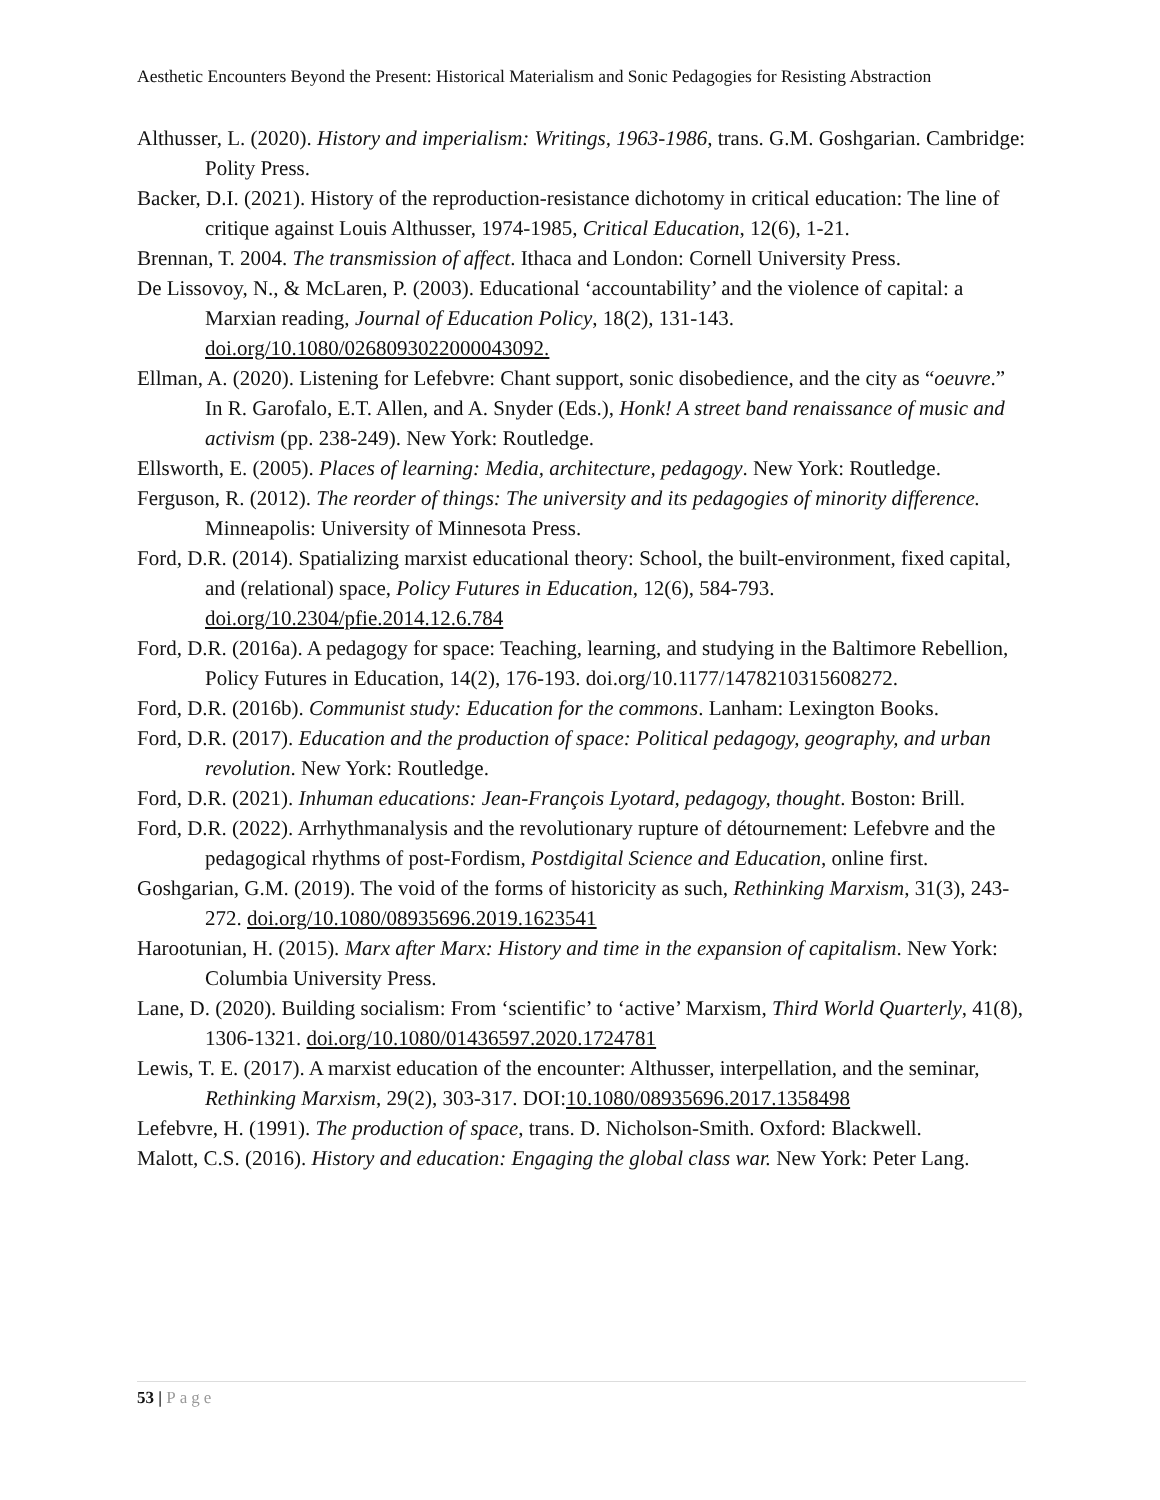Aesthetic Encounters Beyond the Present: Historical Materialism and Sonic Pedagogies for Resisting Abstraction
Althusser, L. (2020). History and imperialism: Writings, 1963-1986, trans. G.M. Goshgarian. Cambridge: Polity Press.
Backer, D.I. (2021). History of the reproduction-resistance dichotomy in critical education: The line of critique against Louis Althusser, 1974-1985, Critical Education, 12(6), 1-21.
Brennan, T. 2004. The transmission of affect. Ithaca and London: Cornell University Press.
De Lissovoy, N., & McLaren, P. (2003). Educational ‘accountability’ and the violence of capital: a Marxian reading, Journal of Education Policy, 18(2), 131-143. doi.org/10.1080/0268093022000043092.
Ellman, A. (2020). Listening for Lefebvre: Chant support, sonic disobedience, and the city as “oeuvre.” In R. Garofalo, E.T. Allen, and A. Snyder (Eds.), Honk! A street band renaissance of music and activism (pp. 238-249). New York: Routledge.
Ellsworth, E. (2005). Places of learning: Media, architecture, pedagogy. New York: Routledge.
Ferguson, R. (2012). The reorder of things: The university and its pedagogies of minority difference. Minneapolis: University of Minnesota Press.
Ford, D.R. (2014). Spatializing marxist educational theory: School, the built-environment, fixed capital, and (relational) space, Policy Futures in Education, 12(6), 584-793. doi.org/10.2304/pfie.2014.12.6.784
Ford, D.R. (2016a). A pedagogy for space: Teaching, learning, and studying in the Baltimore Rebellion, Policy Futures in Education, 14(2), 176-193. doi.org/10.1177/1478210315608272.
Ford, D.R. (2016b). Communist study: Education for the commons. Lanham: Lexington Books.
Ford, D.R. (2017). Education and the production of space: Political pedagogy, geography, and urban revolution. New York: Routledge.
Ford, D.R. (2021). Inhuman educations: Jean-François Lyotard, pedagogy, thought. Boston: Brill.
Ford, D.R. (2022). Arrhythmanalysis and the revolutionary rupture of détournement: Lefebvre and the pedagogical rhythms of post-Fordism, Postdigital Science and Education, online first.
Goshgarian, G.M. (2019). The void of the forms of historicity as such, Rethinking Marxism, 31(3), 243-272. doi.org/10.1080/08935696.2019.1623541
Harootunian, H. (2015). Marx after Marx: History and time in the expansion of capitalism. New York: Columbia University Press.
Lane, D. (2020). Building socialism: From ‘scientific’ to ‘active’ Marxism, Third World Quarterly, 41(8), 1306-1321. doi.org/10.1080/01436597.2020.1724781
Lewis, T. E. (2017). A marxist education of the encounter: Althusser, interpellation, and the seminar, Rethinking Marxism, 29(2), 303-317. DOI:10.1080/08935696.2017.1358498
Lefebvre, H. (1991). The production of space, trans. D. Nicholson-Smith. Oxford: Blackwell.
Malott, C.S. (2016). History and education: Engaging the global class war. New York: Peter Lang.
53 | Page